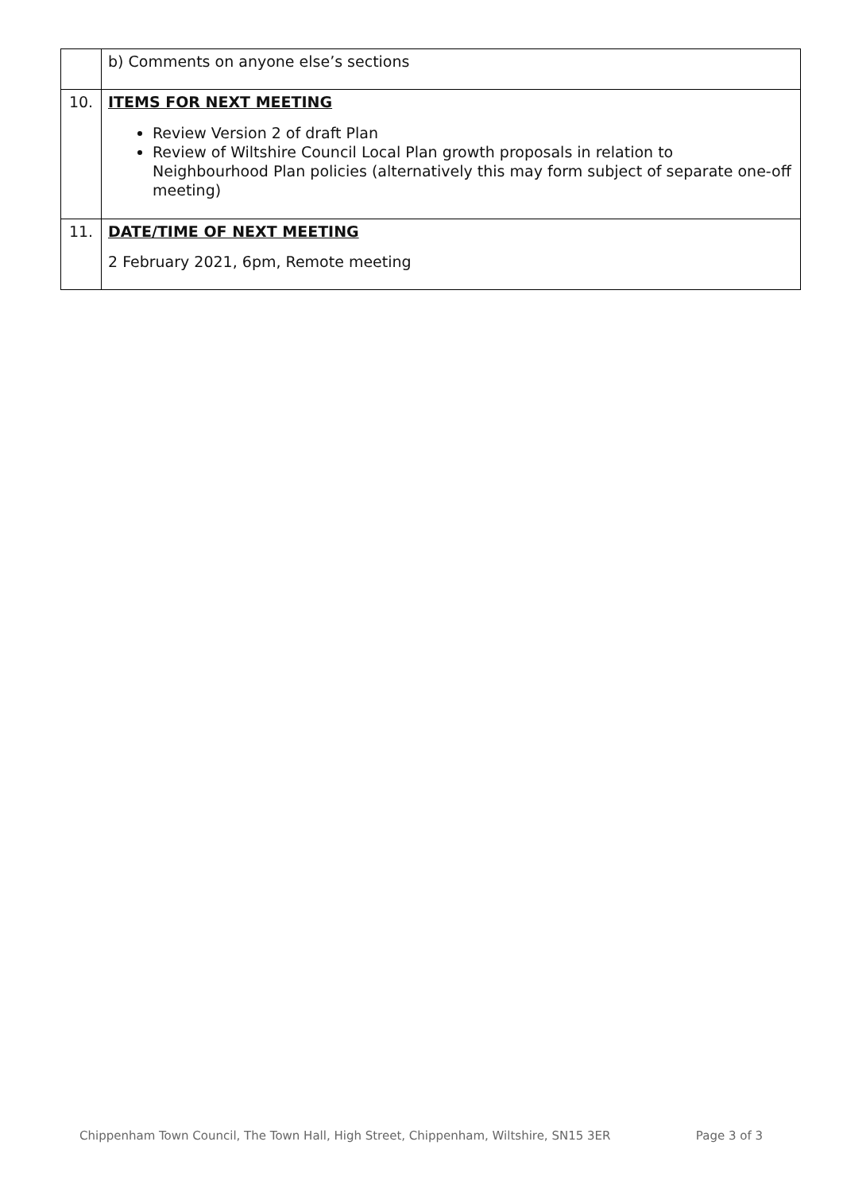| | b) Comments on anyone else’s sections |
| 10. | ITEMS FOR NEXT MEETING Review Version 2 of draft Plan Review of Wiltshire Council Local Plan growth proposals in relation to Neighbourhood Plan policies (alternatively this may form subject of separate one-off meeting) |
| 11. | DATE/TIME OF NEXT MEETING 2 February 2021, 6pm, Remote meeting |
Chippenham Town Council, The Town Hall, High Street, Chippenham, Wiltshire, SN15 3ER Page 3 of 3